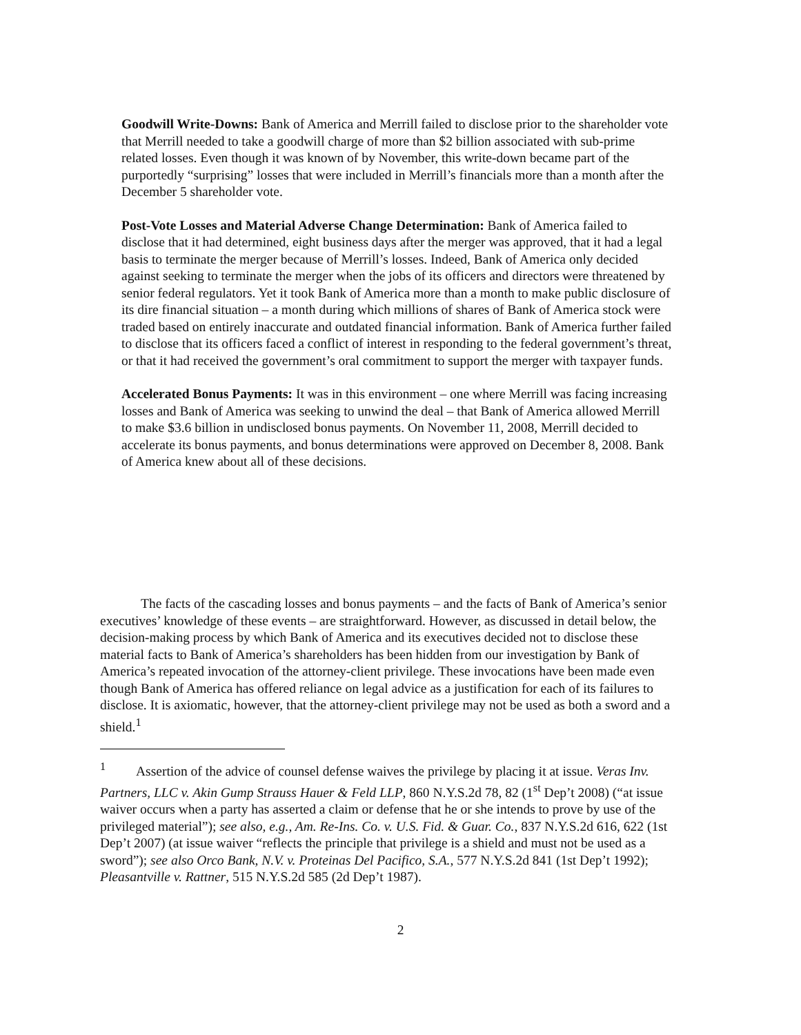Goodwill Write-Downs: Bank of America and Merrill failed to disclose prior to the shareholder vote that Merrill needed to take a goodwill charge of more than $2 billion associated with sub-prime related losses. Even though it was known of by November, this write-down became part of the purportedly “surprising” losses that were included in Merrill’s financials more than a month after the December 5 shareholder vote.
Post-Vote Losses and Material Adverse Change Determination: Bank of America failed to disclose that it had determined, eight business days after the merger was approved, that it had a legal basis to terminate the merger because of Merrill’s losses. Indeed, Bank of America only decided against seeking to terminate the merger when the jobs of its officers and directors were threatened by senior federal regulators. Yet it took Bank of America more than a month to make public disclosure of its dire financial situation – a month during which millions of shares of Bank of America stock were traded based on entirely inaccurate and outdated financial information. Bank of America further failed to disclose that its officers faced a conflict of interest in responding to the federal government’s threat, or that it had received the government’s oral commitment to support the merger with taxpayer funds.
Accelerated Bonus Payments: It was in this environment – one where Merrill was facing increasing losses and Bank of America was seeking to unwind the deal – that Bank of America allowed Merrill to make $3.6 billion in undisclosed bonus payments. On November 11, 2008, Merrill decided to accelerate its bonus payments, and bonus determinations were approved on December 8, 2008. Bank of America knew about all of these decisions.
The facts of the cascading losses and bonus payments – and the facts of Bank of America’s senior executives’ knowledge of these events – are straightforward. However, as discussed in detail below, the decision-making process by which Bank of America and its executives decided not to disclose these material facts to Bank of America’s shareholders has been hidden from our investigation by Bank of America’s repeated invocation of the attorney-client privilege. These invocations have been made even though Bank of America has offered reliance on legal advice as a justification for each of its failures to disclose. It is axiomatic, however, that the attorney-client privilege may not be used as both a sword and a shield.<sup>1</sup>
<sup>1</sup> Assertion of the advice of counsel defense waives the privilege by placing it at issue. Veras Inv. Partners, LLC v. Akin Gump Strauss Hauer & Feld LLP, 860 N.Y.S.2d 78, 82 (1<sup>st</sup> Dep’t 2008) (“at issue waiver occurs when a party has asserted a claim or defense that he or she intends to prove by use of the privileged material”); see also, e.g., Am. Re-Ins. Co. v. U.S. Fid. & Guar. Co., 837 N.Y.S.2d 616, 622 (1st Dep’t 2007) (at issue waiver “reflects the principle that privilege is a shield and must not be used as a sword”); see also Orco Bank, N.V. v. Proteinas Del Pacifico, S.A., 577 N.Y.S.2d 841 (1st Dep’t 1992); Pleasantville v. Rattner, 515 N.Y.S.2d 585 (2d Dep’t 1987).
2